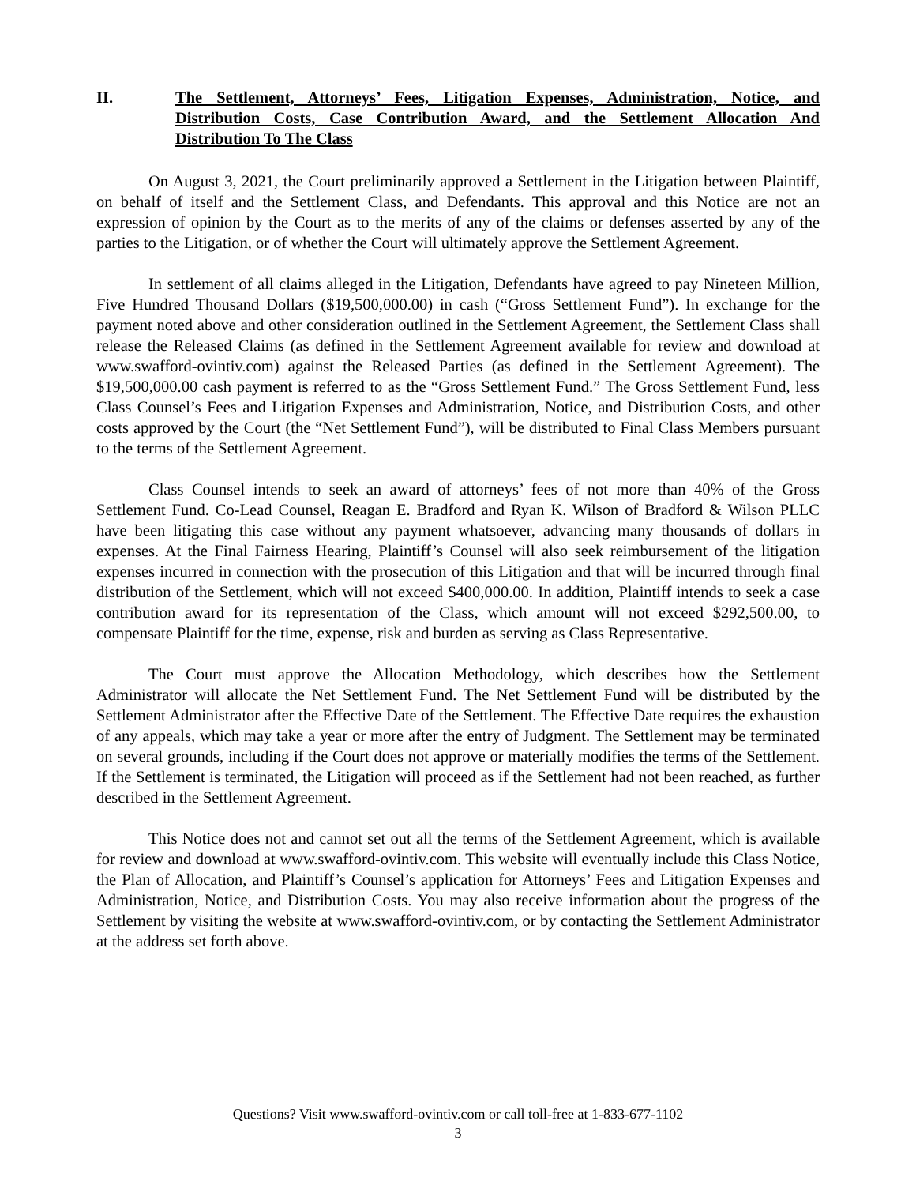II. The Settlement, Attorneys’ Fees, Litigation Expenses, Administration, Notice, and Distribution Costs, Case Contribution Award, and the Settlement Allocation And Distribution To The Class
On August 3, 2021, the Court preliminarily approved a Settlement in the Litigation between Plaintiff, on behalf of itself and the Settlement Class, and Defendants. This approval and this Notice are not an expression of opinion by the Court as to the merits of any of the claims or defenses asserted by any of the parties to the Litigation, or of whether the Court will ultimately approve the Settlement Agreement.
In settlement of all claims alleged in the Litigation, Defendants have agreed to pay Nineteen Million, Five Hundred Thousand Dollars ($19,500,000.00) in cash (“Gross Settlement Fund”). In exchange for the payment noted above and other consideration outlined in the Settlement Agreement, the Settlement Class shall release the Released Claims (as defined in the Settlement Agreement available for review and download at www.swafford-ovintiv.com) against the Released Parties (as defined in the Settlement Agreement). The $19,500,000.00 cash payment is referred to as the “Gross Settlement Fund.” The Gross Settlement Fund, less Class Counsel’s Fees and Litigation Expenses and Administration, Notice, and Distribution Costs, and other costs approved by the Court (the “Net Settlement Fund”), will be distributed to Final Class Members pursuant to the terms of the Settlement Agreement.
Class Counsel intends to seek an award of attorneys’ fees of not more than 40% of the Gross Settlement Fund. Co-Lead Counsel, Reagan E. Bradford and Ryan K. Wilson of Bradford & Wilson PLLC have been litigating this case without any payment whatsoever, advancing many thousands of dollars in expenses. At the Final Fairness Hearing, Plaintiff’s Counsel will also seek reimbursement of the litigation expenses incurred in connection with the prosecution of this Litigation and that will be incurred through final distribution of the Settlement, which will not exceed $400,000.00. In addition, Plaintiff intends to seek a case contribution award for its representation of the Class, which amount will not exceed $292,500.00, to compensate Plaintiff for the time, expense, risk and burden as serving as Class Representative.
The Court must approve the Allocation Methodology, which describes how the Settlement Administrator will allocate the Net Settlement Fund. The Net Settlement Fund will be distributed by the Settlement Administrator after the Effective Date of the Settlement. The Effective Date requires the exhaustion of any appeals, which may take a year or more after the entry of Judgment. The Settlement may be terminated on several grounds, including if the Court does not approve or materially modifies the terms of the Settlement. If the Settlement is terminated, the Litigation will proceed as if the Settlement had not been reached, as further described in the Settlement Agreement.
This Notice does not and cannot set out all the terms of the Settlement Agreement, which is available for review and download at www.swafford-ovintiv.com. This website will eventually include this Class Notice, the Plan of Allocation, and Plaintiff’s Counsel’s application for Attorneys’ Fees and Litigation Expenses and Administration, Notice, and Distribution Costs. You may also receive information about the progress of the Settlement by visiting the website at www.swafford-ovintiv.com, or by contacting the Settlement Administrator at the address set forth above.
Questions? Visit www.swafford-ovintiv.com or call toll-free at 1-833-677-1102
3